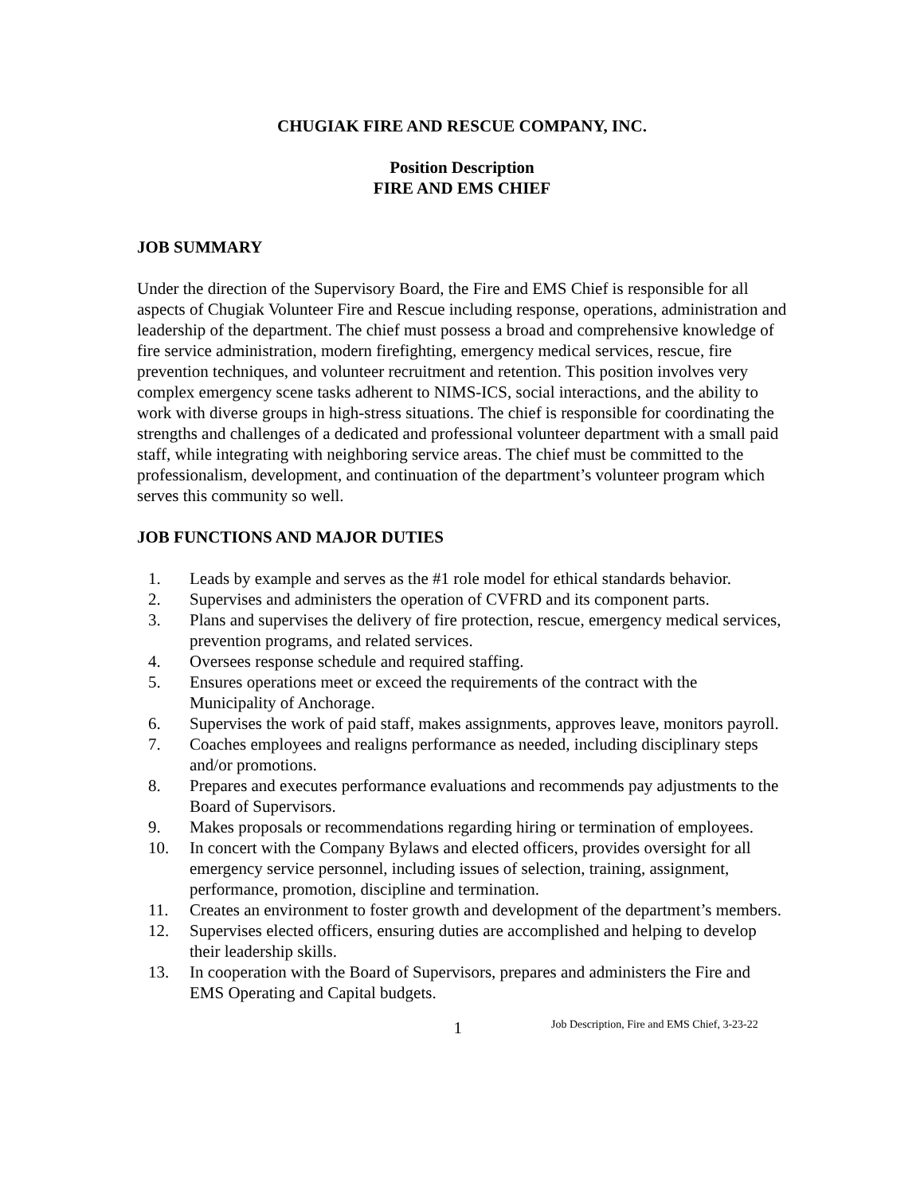CHUGIAK FIRE AND RESCUE COMPANY, INC.
Position Description
FIRE AND EMS CHIEF
JOB SUMMARY
Under the direction of the Supervisory Board, the Fire and EMS Chief is responsible for all aspects of Chugiak Volunteer Fire and Rescue including response, operations, administration and leadership of the department. The chief must possess a broad and comprehensive knowledge of fire service administration, modern firefighting, emergency medical services, rescue, fire prevention techniques, and volunteer recruitment and retention. This position involves very complex emergency scene tasks adherent to NIMS-ICS, social interactions, and the ability to work with diverse groups in high-stress situations. The chief is responsible for coordinating the strengths and challenges of a dedicated and professional volunteer department with a small paid staff, while integrating with neighboring service areas. The chief must be committed to the professionalism, development, and continuation of the department’s volunteer program which serves this community so well.
JOB FUNCTIONS AND MAJOR DUTIES
1. Leads by example and serves as the #1 role model for ethical standards behavior.
2. Supervises and administers the operation of CVFRD and its component parts.
3. Plans and supervises the delivery of fire protection, rescue, emergency medical services, prevention programs, and related services.
4. Oversees response schedule and required staffing.
5. Ensures operations meet or exceed the requirements of the contract with the Municipality of Anchorage.
6. Supervises the work of paid staff, makes assignments, approves leave, monitors payroll.
7. Coaches employees and realigns performance as needed, including disciplinary steps and/or promotions.
8. Prepares and executes performance evaluations and recommends pay adjustments to the Board of Supervisors.
9. Makes proposals or recommendations regarding hiring or termination of employees.
10. In concert with the Company Bylaws and elected officers, provides oversight for all emergency service personnel, including issues of selection, training, assignment, performance, promotion, discipline and termination.
11. Creates an environment to foster growth and development of the department’s members.
12. Supervises elected officers, ensuring duties are accomplished and helping to develop their leadership skills.
13. In cooperation with the Board of Supervisors, prepares and administers the Fire and EMS Operating and Capital budgets.
1 Job Description, Fire and EMS Chief, 3-23-22